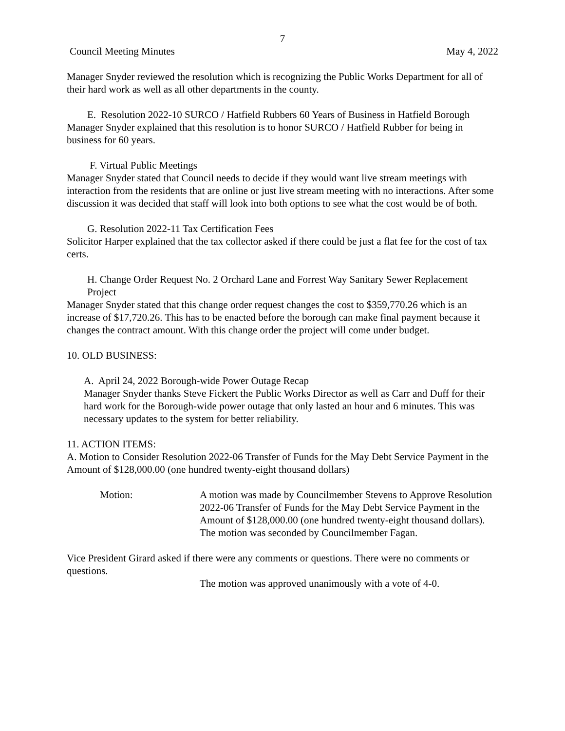7
Council Meeting Minutes May 4, 2022
Manager Snyder reviewed the resolution which is recognizing the Public Works Department for all of their hard work as well as all other departments in the county.
E. Resolution 2022-10 SURCO / Hatfield Rubbers 60 Years of Business in Hatfield Borough
Manager Snyder explained that this resolution is to honor SURCO / Hatfield Rubber for being in business for 60 years.
F. Virtual Public Meetings
Manager Snyder stated that Council needs to decide if they would want live stream meetings with interaction from the residents that are online or just live stream meeting with no interactions. After some discussion it was decided that staff will look into both options to see what the cost would be of both.
G. Resolution 2022-11 Tax Certification Fees
Solicitor Harper explained that the tax collector asked if there could be just a flat fee for the cost of tax certs.
H. Change Order Request No. 2 Orchard Lane and Forrest Way Sanitary Sewer Replacement Project
Manager Snyder stated that this change order request changes the cost to $359,770.26 which is an increase of $17,720.26. This has to be enacted before the borough can make final payment because it changes the contract amount. With this change order the project will come under budget.
10. OLD BUSINESS:
A. April 24, 2022 Borough-wide Power Outage Recap
Manager Snyder thanks Steve Fickert the Public Works Director as well as Carr and Duff for their hard work for the Borough-wide power outage that only lasted an hour and 6 minutes. This was necessary updates to the system for better reliability.
11. ACTION ITEMS:
A. Motion to Consider Resolution 2022-06 Transfer of Funds for the May Debt Service Payment in the Amount of $128,000.00 (one hundred twenty-eight thousand dollars)
Motion: A motion was made by Councilmember Stevens to Approve Resolution 2022-06 Transfer of Funds for the May Debt Service Payment in the Amount of $128,000.00 (one hundred twenty-eight thousand dollars). The motion was seconded by Councilmember Fagan.
Vice President Girard asked if there were any comments or questions. There were no comments or questions.
The motion was approved unanimously with a vote of 4-0.